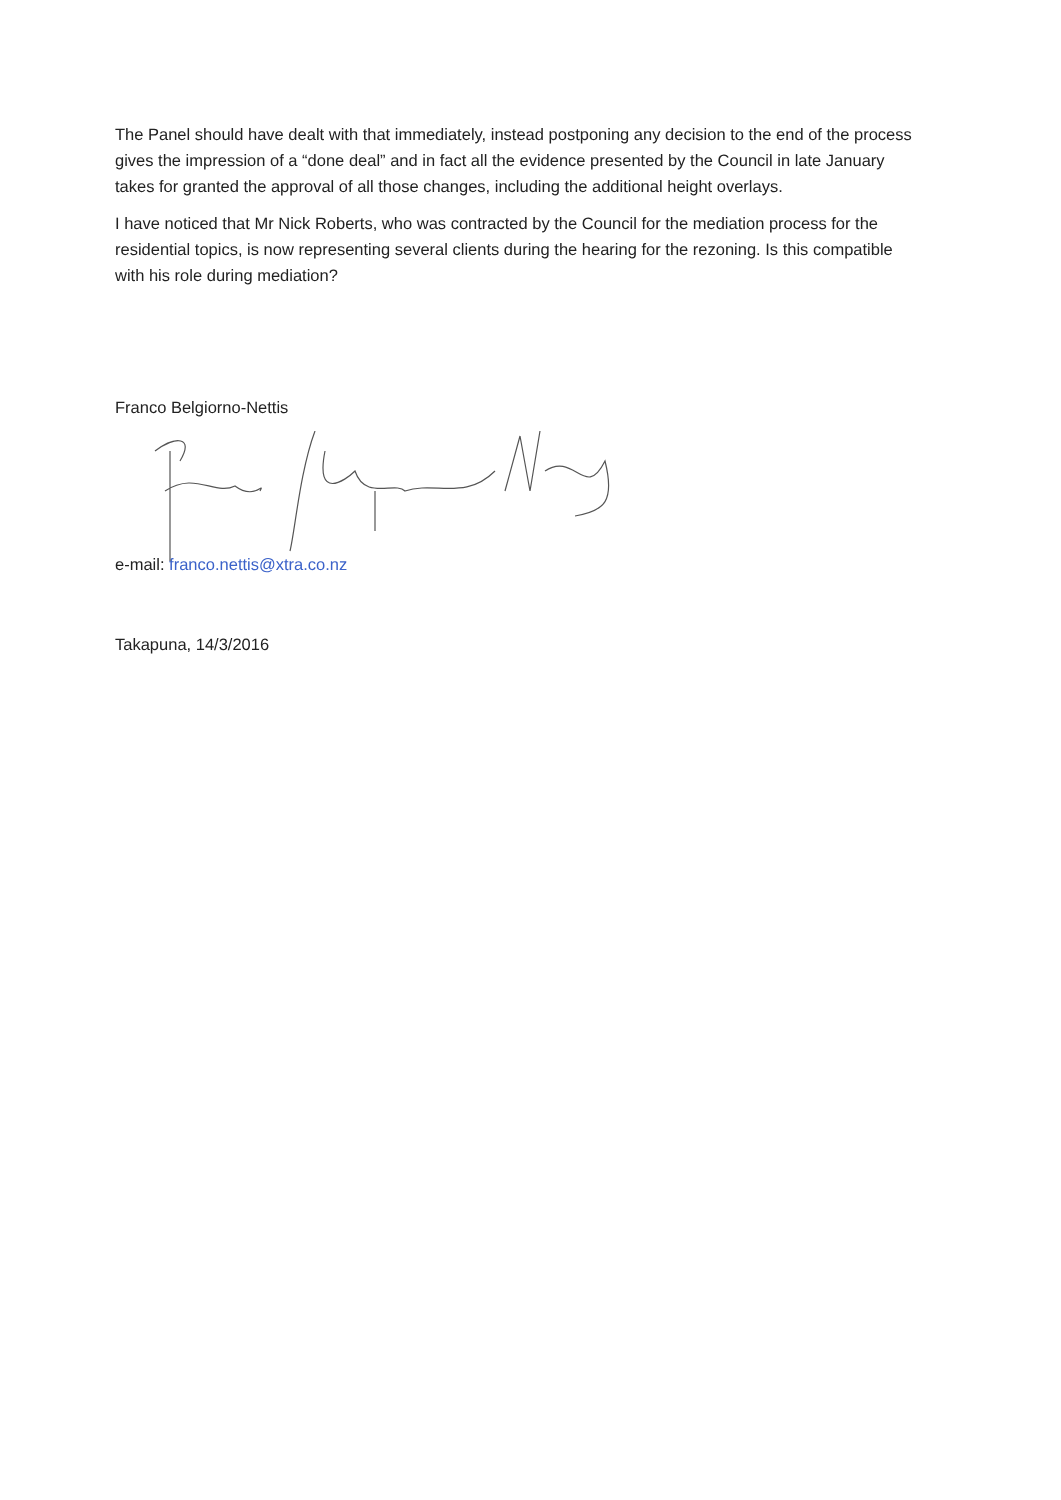The Panel should have dealt with that immediately, instead postponing any decision to the end of the process gives the impression of a “done deal” and in fact all the evidence presented by the Council in late January takes for granted the approval of all those changes, including the additional height overlays.
I have noticed that Mr Nick Roberts, who was contracted by the Council for the mediation process for the residential topics, is now representing several clients during the hearing for the rezoning. Is this compatible with his role during mediation?
Franco Belgiorno-Nettis
e-mail: franco.nettis@xtra.co.nz
Takapuna, 14/3/2016